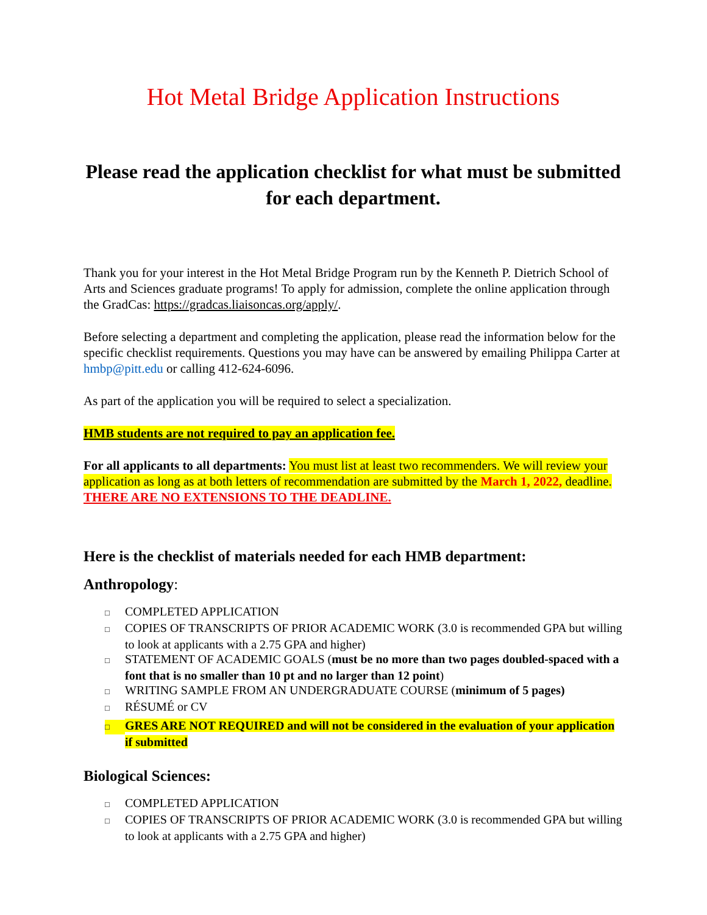Hot Metal Bridge Application Instructions
Please read the application checklist for what must be submitted for each department.
Thank you for your interest in the Hot Metal Bridge Program run by the Kenneth P. Dietrich School of Arts and Sciences graduate programs! To apply for admission, complete the online application through the GradCas: https://gradcas.liaisoncas.org/apply/.
Before selecting a department and completing the application, please read the information below for the specific checklist requirements. Questions you may have can be answered by emailing Philippa Carter at hmbp@pitt.edu or calling 412-624-6096.
As part of the application you will be required to select a specialization.
HMB students are not required to pay an application fee.
For all applicants to all departments: You must list at least two recommenders. We will review your application as long as at both letters of recommendation are submitted by the March 1, 2022, deadline. THERE ARE NO EXTENSIONS TO THE DEADLINE.
Here is the checklist of materials needed for each HMB department:
Anthropology:
□ COMPLETED APPLICATION
□ COPIES OF TRANSCRIPTS OF PRIOR ACADEMIC WORK (3.0 is recommended GPA but willing to look at applicants with a 2.75 GPA and higher)
□ STATEMENT OF ACADEMIC GOALS (must be no more than two pages doubled-spaced with a font that is no smaller than 10 pt and no larger than 12 point)
□ WRITING SAMPLE FROM AN UNDERGRADUATE COURSE (minimum of 5 pages)
□ RÉSUMÉ or CV
□ GRES ARE NOT REQUIRED and will not be considered in the evaluation of your application if submitted
Biological Sciences:
□ COMPLETED APPLICATION
□ COPIES OF TRANSCRIPTS OF PRIOR ACADEMIC WORK (3.0 is recommended GPA but willing to look at applicants with a 2.75 GPA and higher)